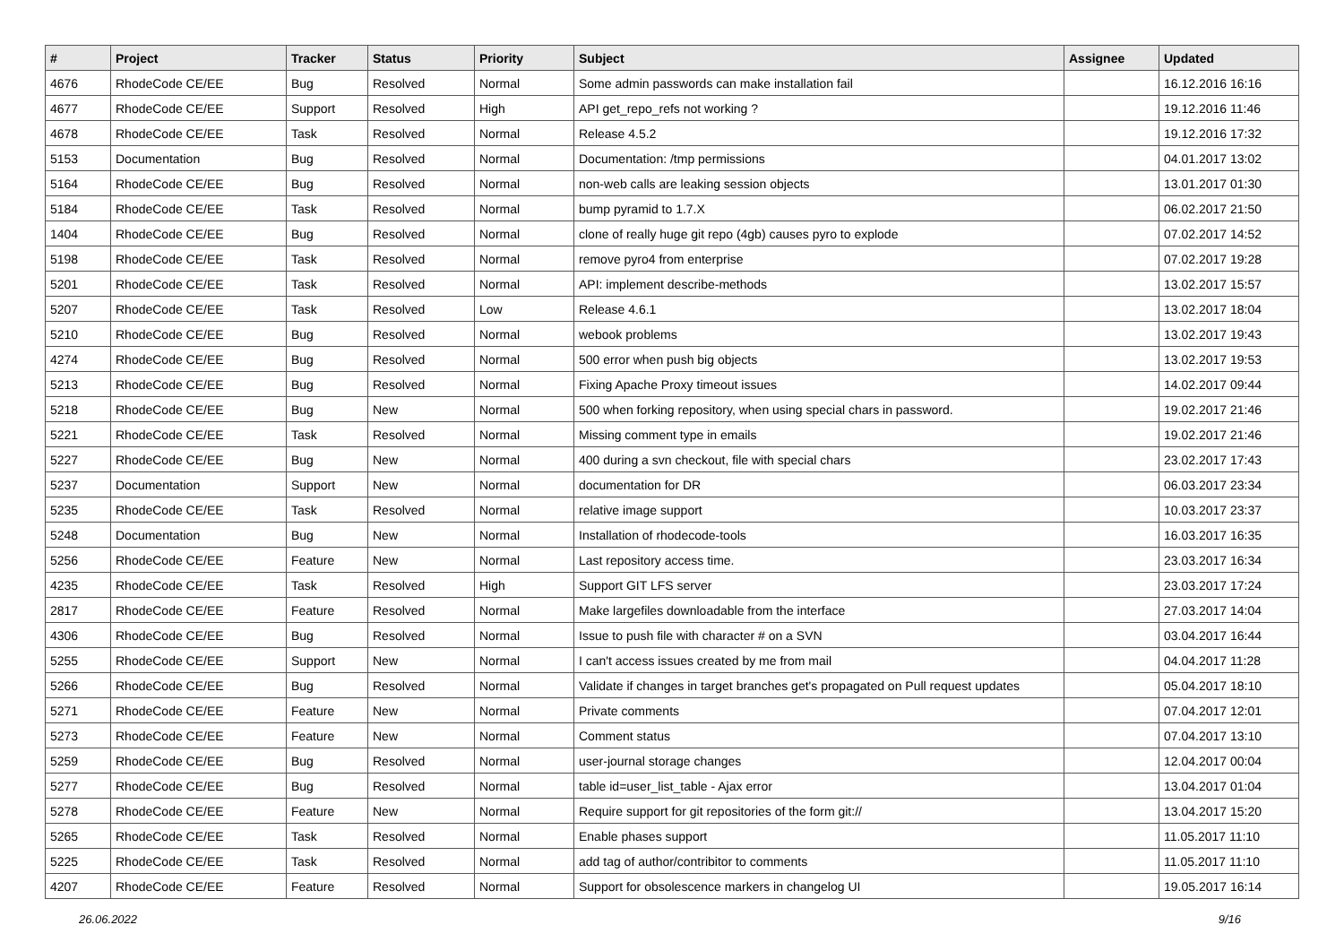| # | Project | Tracker | Status | Priority | Subject | Assignee | Updated |
| --- | --- | --- | --- | --- | --- | --- | --- |
| 4676 | RhodeCode CE/EE | Bug | Resolved | Normal | Some admin passwords can make installation fail | | 16.12.2016 16:16 |
| 4677 | RhodeCode CE/EE | Support | Resolved | High | API get_repo_refs not working ? | | 19.12.2016 11:46 |
| 4678 | RhodeCode CE/EE | Task | Resolved | Normal | Release 4.5.2 | | 19.12.2016 17:32 |
| 5153 | Documentation | Bug | Resolved | Normal | Documentation: /tmp permissions | | 04.01.2017 13:02 |
| 5164 | RhodeCode CE/EE | Bug | Resolved | Normal | non-web calls are leaking session objects | | 13.01.2017 01:30 |
| 5184 | RhodeCode CE/EE | Task | Resolved | Normal | bump pyramid to 1.7.X | | 06.02.2017 21:50 |
| 1404 | RhodeCode CE/EE | Bug | Resolved | Normal | clone of really huge git repo (4gb) causes pyro to explode | | 07.02.2017 14:52 |
| 5198 | RhodeCode CE/EE | Task | Resolved | Normal | remove pyro4 from enterprise | | 07.02.2017 19:28 |
| 5201 | RhodeCode CE/EE | Task | Resolved | Normal | API: implement describe-methods | | 13.02.2017 15:57 |
| 5207 | RhodeCode CE/EE | Task | Resolved | Low | Release 4.6.1 | | 13.02.2017 18:04 |
| 5210 | RhodeCode CE/EE | Bug | Resolved | Normal | webook problems | | 13.02.2017 19:43 |
| 4274 | RhodeCode CE/EE | Bug | Resolved | Normal | 500 error when push big objects | | 13.02.2017 19:53 |
| 5213 | RhodeCode CE/EE | Bug | Resolved | Normal | Fixing Apache Proxy timeout issues | | 14.02.2017 09:44 |
| 5218 | RhodeCode CE/EE | Bug | New | Normal | 500 when forking repository, when using special chars in password. | | 19.02.2017 21:46 |
| 5221 | RhodeCode CE/EE | Task | Resolved | Normal | Missing comment type in emails | | 19.02.2017 21:46 |
| 5227 | RhodeCode CE/EE | Bug | New | Normal | 400 during a svn checkout, file with special chars | | 23.02.2017 17:43 |
| 5237 | Documentation | Support | New | Normal | documentation for DR | | 06.03.2017 23:34 |
| 5235 | RhodeCode CE/EE | Task | Resolved | Normal | relative image support | | 10.03.2017 23:37 |
| 5248 | Documentation | Bug | New | Normal | Installation of rhodecode-tools | | 16.03.2017 16:35 |
| 5256 | RhodeCode CE/EE | Feature | New | Normal | Last repository access time. | | 23.03.2017 16:34 |
| 4235 | RhodeCode CE/EE | Task | Resolved | High | Support GIT LFS server | | 23.03.2017 17:24 |
| 2817 | RhodeCode CE/EE | Feature | Resolved | Normal | Make largefiles downloadable from the interface | | 27.03.2017 14:04 |
| 4306 | RhodeCode CE/EE | Bug | Resolved | Normal | Issue to push file with character # on a SVN | | 03.04.2017 16:44 |
| 5255 | RhodeCode CE/EE | Support | New | Normal | I can't access issues created by me from mail | | 04.04.2017 11:28 |
| 5266 | RhodeCode CE/EE | Bug | Resolved | Normal | Validate if changes in target branches get's propagated on Pull request updates | | 05.04.2017 18:10 |
| 5271 | RhodeCode CE/EE | Feature | New | Normal | Private comments | | 07.04.2017 12:01 |
| 5273 | RhodeCode CE/EE | Feature | New | Normal | Comment status | | 07.04.2017 13:10 |
| 5259 | RhodeCode CE/EE | Bug | Resolved | Normal | user-journal storage changes | | 12.04.2017 00:04 |
| 5277 | RhodeCode CE/EE | Bug | Resolved | Normal | table id=user_list_table - Ajax error | | 13.04.2017 01:04 |
| 5278 | RhodeCode CE/EE | Feature | New | Normal | Require support for git repositories of the form git:// | | 13.04.2017 15:20 |
| 5265 | RhodeCode CE/EE | Task | Resolved | Normal | Enable phases support | | 11.05.2017 11:10 |
| 5225 | RhodeCode CE/EE | Task | Resolved | Normal | add tag of author/contribitor to comments | | 11.05.2017 11:10 |
| 4207 | RhodeCode CE/EE | Feature | Resolved | Normal | Support for obsolescence markers in changelog UI | | 19.05.2017 16:14 |
26.06.2022 9/16